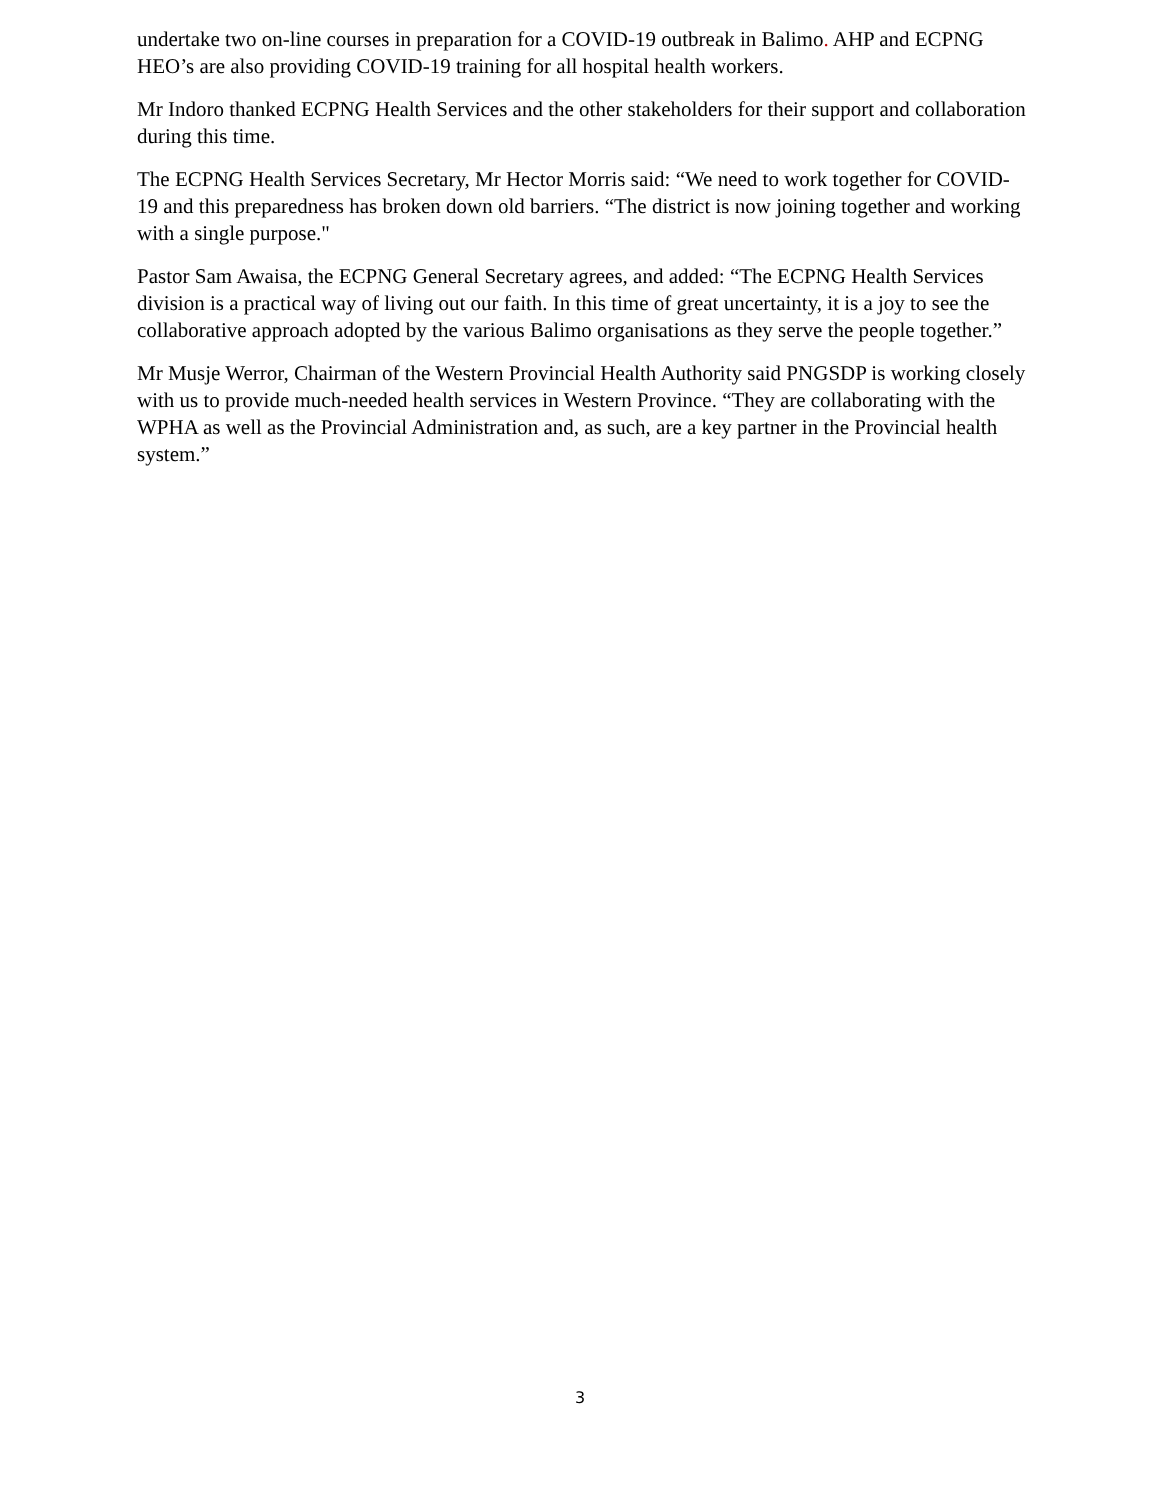undertake two on-line courses in preparation for a COVID-19 outbreak in Balimo. AHP and ECPNG HEO’s are also providing COVID-19 training for all hospital health workers.
Mr Indoro thanked ECPNG Health Services and the other stakeholders for their support and collaboration during this time.
The ECPNG Health Services Secretary, Mr Hector Morris said: “We need to work together for COVID-19 and this preparedness has broken down old barriers. “The district is now joining together and working with a single purpose."
Pastor Sam Awaisa, the ECPNG General Secretary agrees, and added: “The ECPNG Health Services division is a practical way of living out our faith. In this time of great uncertainty, it is a joy to see the collaborative approach adopted by the various Balimo organisations as they serve the people together.”
Mr Musje Werror, Chairman of the Western Provincial Health Authority said PNGSDP is working closely with us to provide much-needed health services in Western Province. “They are collaborating with the WPHA as well as the Provincial Administration and, as such, are a key partner in the Provincial health system.”
3